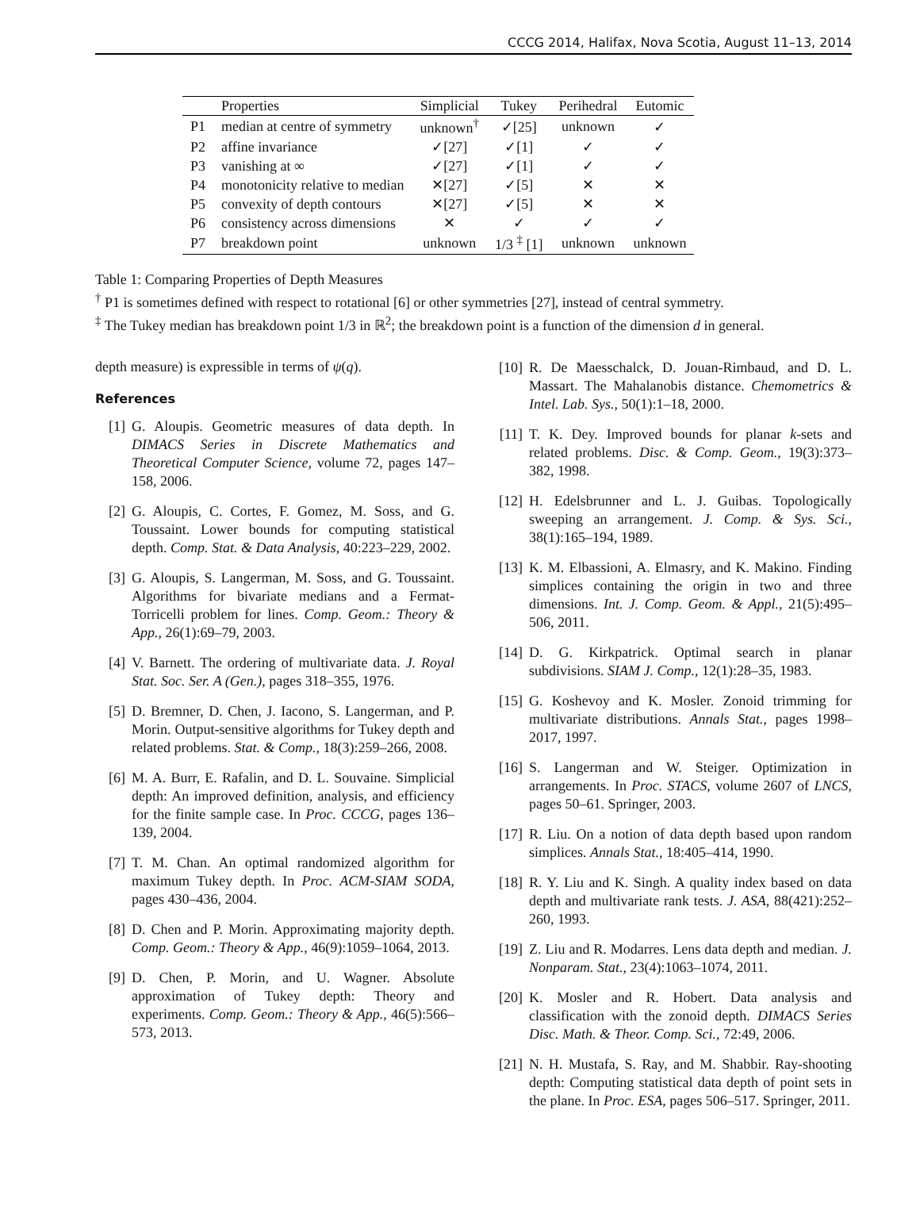CCCG 2014, Halifax, Nova Scotia, August 11–13, 2014
| | Properties | Simplicial | Tukey | Perihedral | Eutomic |
| --- | --- | --- | --- | --- | --- |
| P1 | median at centre of symmetry | unknown<sup>†</sup> | ✓[25] | unknown | ✓ |
| P2 | affine invariance | ✓[27] | ✓[1] | ✓ | ✓ |
| P3 | vanishing at ∞ | ✓[27] | ✓[1] | ✓ | ✓ |
| P4 | monotonicity relative to median | ✕[27] | ✓[5] | ✕ | ✕ |
| P5 | convexity of depth contours | ✕[27] | ✓[5] | ✕ | ✕ |
| P6 | consistency across dimensions | ✕ | ✓ | ✓ | ✓ |
| P7 | breakdown point | unknown | 1/3 <sup>‡</sup> [1] | unknown | unknown |
Table 1: Comparing Properties of Depth Measures
<sup>†</sup> P1 is sometimes defined with respect to rotational [6] or other symmetries [27], instead of central symmetry.
<sup>‡</sup> The Tukey median has breakdown point 1/3 in ℝ<sup>2</sup>; the breakdown point is a function of the dimension d in general.
depth measure) is expressible in terms of ψ(q).
References
[1] G. Aloupis. Geometric measures of data depth. In DIMACS Series in Discrete Mathematics and Theoretical Computer Science, volume 72, pages 147–158, 2006.
[2] G. Aloupis, C. Cortes, F. Gomez, M. Soss, and G. Toussaint. Lower bounds for computing statistical depth. Comp. Stat. & Data Analysis, 40:223–229, 2002.
[3] G. Aloupis, S. Langerman, M. Soss, and G. Toussaint. Algorithms for bivariate medians and a Fermat-Torricelli problem for lines. Comp. Geom.: Theory & App., 26(1):69–79, 2003.
[4] V. Barnett. The ordering of multivariate data. J. Royal Stat. Soc. Ser. A (Gen.), pages 318–355, 1976.
[5] D. Bremner, D. Chen, J. Iacono, S. Langerman, and P. Morin. Output-sensitive algorithms for Tukey depth and related problems. Stat. & Comp., 18(3):259–266, 2008.
[6] M. A. Burr, E. Rafalin, and D. L. Souvaine. Simplicial depth: An improved definition, analysis, and efficiency for the finite sample case. In Proc. CCCG, pages 136–139, 2004.
[7] T. M. Chan. An optimal randomized algorithm for maximum Tukey depth. In Proc. ACM-SIAM SODA, pages 430–436, 2004.
[8] D. Chen and P. Morin. Approximating majority depth. Comp. Geom.: Theory & App., 46(9):1059–1064, 2013.
[9] D. Chen, P. Morin, and U. Wagner. Absolute approximation of Tukey depth: Theory and experiments. Comp. Geom.: Theory & App., 46(5):566–573, 2013.
[10] R. De Maesschalck, D. Jouan-Rimbaud, and D. L. Massart. The Mahalanobis distance. Chemometrics & Intel. Lab. Sys., 50(1):1–18, 2000.
[11] T. K. Dey. Improved bounds for planar k-sets and related problems. Disc. & Comp. Geom., 19(3):373–382, 1998.
[12] H. Edelsbrunner and L. J. Guibas. Topologically sweeping an arrangement. J. Comp. & Sys. Sci., 38(1):165–194, 1989.
[13] K. M. Elbassioni, A. Elmasry, and K. Makino. Finding simplices containing the origin in two and three dimensions. Int. J. Comp. Geom. & Appl., 21(5):495–506, 2011.
[14] D. G. Kirkpatrick. Optimal search in planar subdivisions. SIAM J. Comp., 12(1):28–35, 1983.
[15] G. Koshevoy and K. Mosler. Zonoid trimming for multivariate distributions. Annals Stat., pages 1998–2017, 1997.
[16] S. Langerman and W. Steiger. Optimization in arrangements. In Proc. STACS, volume 2607 of LNCS, pages 50–61. Springer, 2003.
[17] R. Liu. On a notion of data depth based upon random simplices. Annals Stat., 18:405–414, 1990.
[18] R. Y. Liu and K. Singh. A quality index based on data depth and multivariate rank tests. J. ASA, 88(421):252–260, 1993.
[19] Z. Liu and R. Modarres. Lens data depth and median. J. Nonparam. Stat., 23(4):1063–1074, 2011.
[20] K. Mosler and R. Hobert. Data analysis and classification with the zonoid depth. DIMACS Series Disc. Math. & Theor. Comp. Sci., 72:49, 2006.
[21] N. H. Mustafa, S. Ray, and M. Shabbir. Ray-shooting depth: Computing statistical data depth of point sets in the plane. In Proc. ESA, pages 506–517. Springer, 2011.